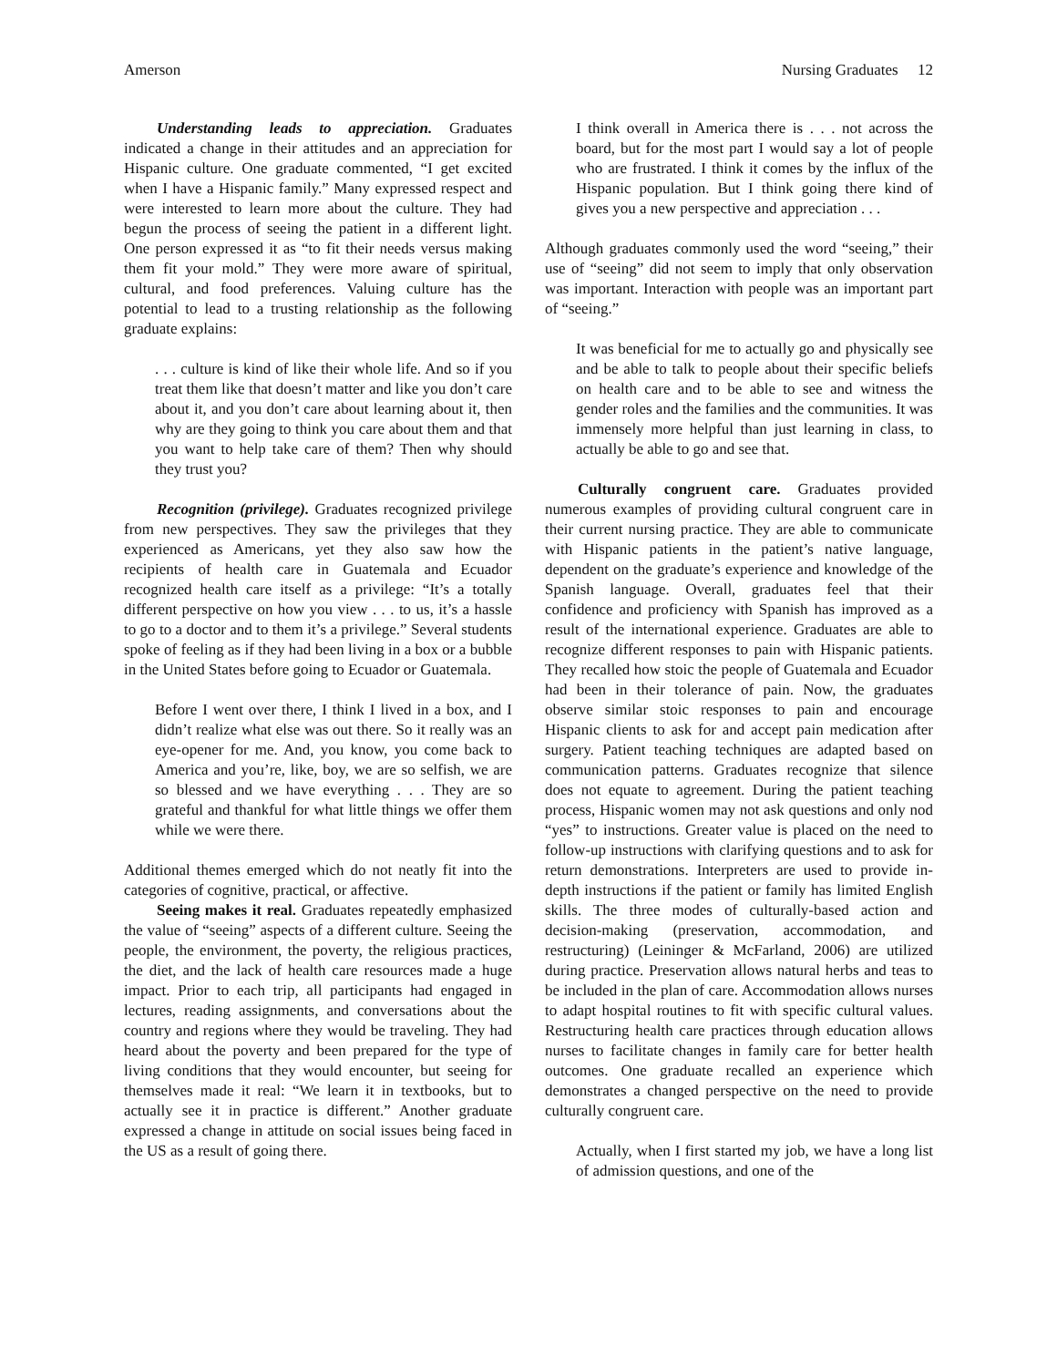Amerson Nursing Graduates 12
Understanding leads to appreciation. Graduates indicated a change in their attitudes and an appreciation for Hispanic culture. One graduate commented, “I get excited when I have a Hispanic family.” Many expressed respect and were interested to learn more about the culture. They had begun the process of seeing the patient in a different light. One person expressed it as “to fit their needs versus making them fit your mold.” They were more aware of spiritual, cultural, and food preferences. Valuing culture has the potential to lead to a trusting relationship as the following graduate explains:
. . . culture is kind of like their whole life. And so if you treat them like that doesn’t matter and like you don’t care about it, and you don’t care about learning about it, then why are they going to think you care about them and that you want to help take care of them? Then why should they trust you?
Recognition (privilege). Graduates recognized privilege from new perspectives. They saw the privileges that they experienced as Americans, yet they also saw how the recipients of health care in Guatemala and Ecuador recognized health care itself as a privilege: “It’s a totally different perspective on how you view . . . to us, it’s a hassle to go to a doctor and to them it’s a privilege.” Several students spoke of feeling as if they had been living in a box or a bubble in the United States before going to Ecuador or Guatemala.
Before I went over there, I think I lived in a box, and I didn’t realize what else was out there. So it really was an eye-opener for me. And, you know, you come back to America and you’re, like, boy, we are so selfish, we are so blessed and we have everything . . . They are so grateful and thankful for what little things we offer them while we were there.
Additional themes emerged which do not neatly fit into the categories of cognitive, practical, or affective.
Seeing makes it real. Graduates repeatedly emphasized the value of “seeing” aspects of a different culture. Seeing the people, the environment, the poverty, the religious practices, the diet, and the lack of health care resources made a huge impact. Prior to each trip, all participants had engaged in lectures, reading assignments, and conversations about the country and regions where they would be traveling. They had heard about the poverty and been prepared for the type of living conditions that they would encounter, but seeing for themselves made it real: “We learn it in textbooks, but to actually see it in practice is different.” Another graduate expressed a change in attitude on social issues being faced in the US as a result of going there.
I think overall in America there is . . . not across the board, but for the most part I would say a lot of people who are frustrated. I think it comes by the influx of the Hispanic population. But I think going there kind of gives you a new perspective and appreciation . . .
Although graduates commonly used the word “seeing,” their use of “seeing” did not seem to imply that only observation was important. Interaction with people was an important part of “seeing.”
It was beneficial for me to actually go and physically see and be able to talk to people about their specific beliefs on health care and to be able to see and witness the gender roles and the families and the communities. It was immensely more helpful than just learning in class, to actually be able to go and see that.
Culturally congruent care. Graduates provided numerous examples of providing cultural congruent care in their current nursing practice. They are able to communicate with Hispanic patients in the patient’s native language, dependent on the graduate’s experience and knowledge of the Spanish language. Overall, graduates feel that their confidence and proficiency with Spanish has improved as a result of the international experience. Graduates are able to recognize different responses to pain with Hispanic patients. They recalled how stoic the people of Guatemala and Ecuador had been in their tolerance of pain. Now, the graduates observe similar stoic responses to pain and encourage Hispanic clients to ask for and accept pain medication after surgery. Patient teaching techniques are adapted based on communication patterns. Graduates recognize that silence does not equate to agreement. During the patient teaching process, Hispanic women may not ask questions and only nod “yes” to instructions. Greater value is placed on the need to follow-up instructions with clarifying questions and to ask for return demonstrations. Interpreters are used to provide in-depth instructions if the patient or family has limited English skills. The three modes of culturally-based action and decision-making (preservation, accommodation, and restructuring) (Leininger & McFarland, 2006) are utilized during practice. Preservation allows natural herbs and teas to be included in the plan of care. Accommodation allows nurses to adapt hospital routines to fit with specific cultural values. Restructuring health care practices through education allows nurses to facilitate changes in family care for better health outcomes. One graduate recalled an experience which demonstrates a changed perspective on the need to provide culturally congruent care.
Actually, when I first started my job, we have a long list of admission questions, and one of the